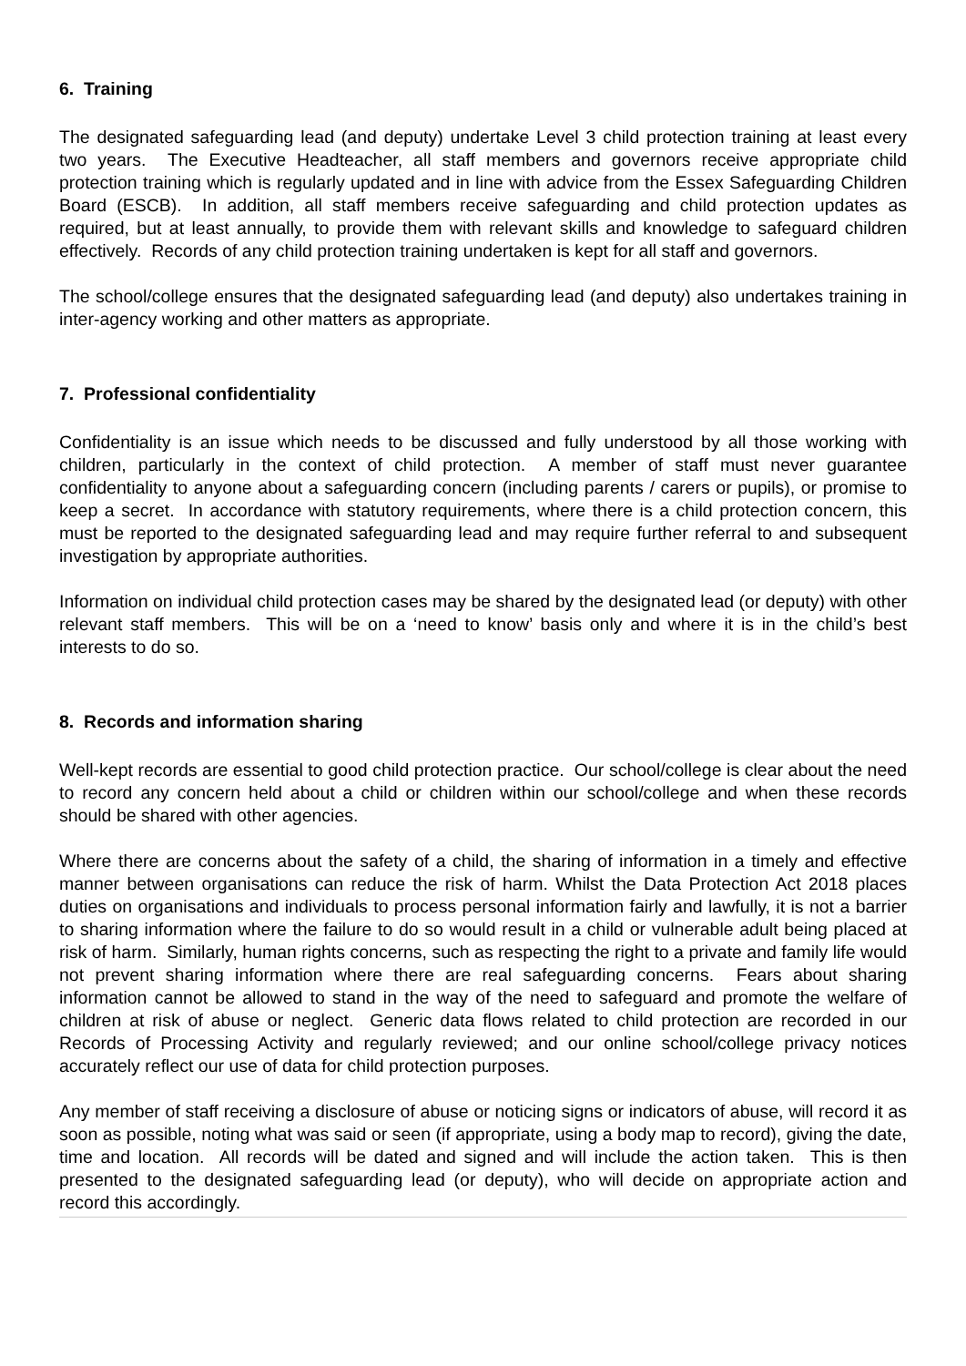6. Training
The designated safeguarding lead (and deputy) undertake Level 3 child protection training at least every two years. The Executive Headteacher, all staff members and governors receive appropriate child protection training which is regularly updated and in line with advice from the Essex Safeguarding Children Board (ESCB). In addition, all staff members receive safeguarding and child protection updates as required, but at least annually, to provide them with relevant skills and knowledge to safeguard children effectively. Records of any child protection training undertaken is kept for all staff and governors.
The school/college ensures that the designated safeguarding lead (and deputy) also undertakes training in inter-agency working and other matters as appropriate.
7. Professional confidentiality
Confidentiality is an issue which needs to be discussed and fully understood by all those working with children, particularly in the context of child protection. A member of staff must never guarantee confidentiality to anyone about a safeguarding concern (including parents / carers or pupils), or promise to keep a secret. In accordance with statutory requirements, where there is a child protection concern, this must be reported to the designated safeguarding lead and may require further referral to and subsequent investigation by appropriate authorities.
Information on individual child protection cases may be shared by the designated lead (or deputy) with other relevant staff members. This will be on a ‘need to know’ basis only and where it is in the child’s best interests to do so.
8. Records and information sharing
Well-kept records are essential to good child protection practice. Our school/college is clear about the need to record any concern held about a child or children within our school/college and when these records should be shared with other agencies.
Where there are concerns about the safety of a child, the sharing of information in a timely and effective manner between organisations can reduce the risk of harm. Whilst the Data Protection Act 2018 places duties on organisations and individuals to process personal information fairly and lawfully, it is not a barrier to sharing information where the failure to do so would result in a child or vulnerable adult being placed at risk of harm. Similarly, human rights concerns, such as respecting the right to a private and family life would not prevent sharing information where there are real safeguarding concerns. Fears about sharing information cannot be allowed to stand in the way of the need to safeguard and promote the welfare of children at risk of abuse or neglect. Generic data flows related to child protection are recorded in our Records of Processing Activity and regularly reviewed; and our online school/college privacy notices accurately reflect our use of data for child protection purposes.
Any member of staff receiving a disclosure of abuse or noticing signs or indicators of abuse, will record it as soon as possible, noting what was said or seen (if appropriate, using a body map to record), giving the date, time and location. All records will be dated and signed and will include the action taken. This is then presented to the designated safeguarding lead (or deputy), who will decide on appropriate action and record this accordingly.